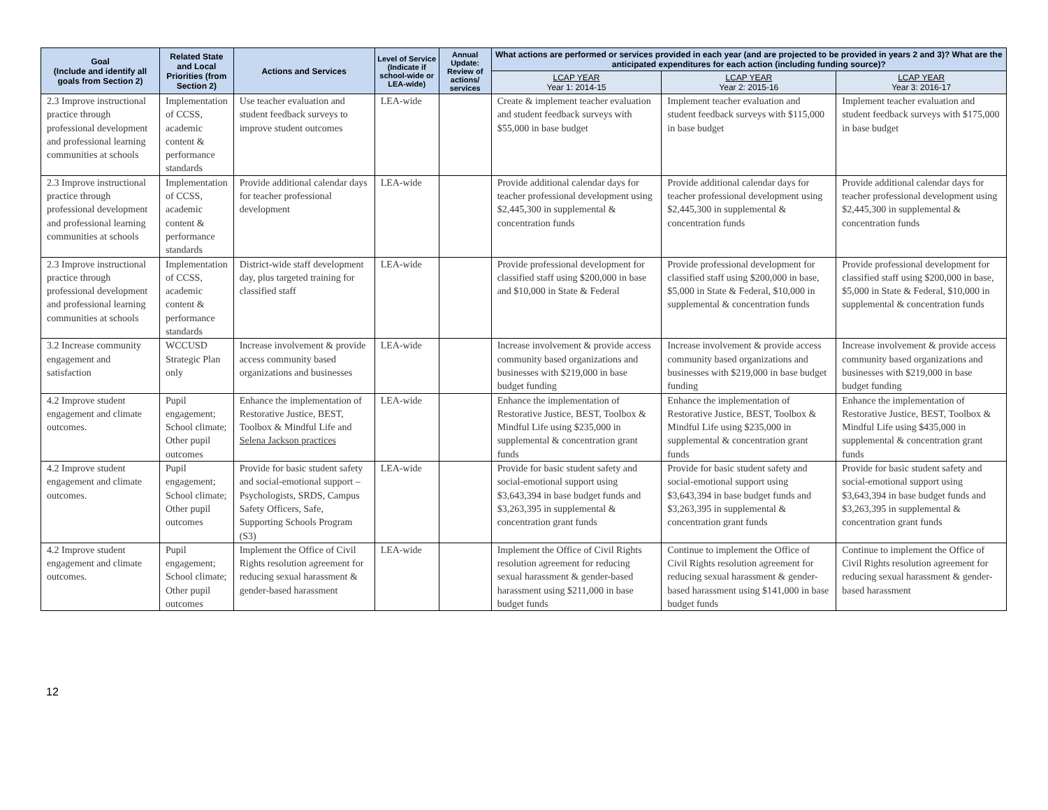| Goal (Include and identify all goals from Section 2) | Related State and Local Priorities (from Section 2) | Actions and Services | Level of Service (Indicate if school-wide or LEA-wide) | Annual Update: Review of actions/ services | What actions are performed or services provided in each year (and are projected to be provided in years 2 and 3)? What are the anticipated expenditures for each action (including funding source)? | | |
| --- | --- | --- | --- | --- | --- | --- | --- |
| | | | | | LCAP YEAR Year 1: 2014-15 | LCAP YEAR Year 2: 2015-16 | LCAP YEAR Year 3: 2016-17 |
| 2.3 Improve instructional practice through professional development and professional learning communities at schools | Implementation of CCSS, academic content & performance standards | Use teacher evaluation and student feedback surveys to improve student outcomes | LEA-wide | | Create & implement teacher evaluation and student feedback surveys with $55,000 in base budget | Implement teacher evaluation and student feedback surveys with $115,000 in base budget | Implement teacher evaluation and student feedback surveys with $175,000 in base budget |
| 2.3 Improve instructional practice through professional development and professional learning communities at schools | Implementation of CCSS, academic content & performance standards | Provide additional calendar days for teacher professional development | LEA-wide | | Provide additional calendar days for teacher professional development using $2,445,300 in supplemental & concentration funds | Provide additional calendar days for teacher professional development using $2,445,300 in supplemental & concentration funds | Provide additional calendar days for teacher professional development using $2,445,300 in supplemental & concentration funds |
| 2.3 Improve instructional practice through professional development and professional learning communities at schools | Implementation of CCSS, academic content & performance standards | District-wide staff development day, plus targeted training for classified staff | LEA-wide | | Provide professional development for classified staff using $200,000 in base and $10,000 in State & Federal | Provide professional development for classified staff using $200,000 in base, $5,000 in State & Federal, $10,000 in supplemental & concentration funds | Provide professional development for classified staff using $200,000 in base, $5,000 in State & Federal, $10,000 in supplemental & concentration funds |
| 3.2 Increase community engagement and satisfaction | WCCUSD Strategic Plan only | Increase involvement & provide access community based organizations and businesses | LEA-wide | | Increase involvement & provide access community based organizations and businesses with $219,000 in base budget funding | Increase involvement & provide access community based organizations and businesses with $219,000 in base budget funding | Increase involvement & provide access community based organizations and businesses with $219,000 in base budget funding |
| 4.2 Improve student engagement and climate outcomes. | Pupil engagement; School climate; Other pupil outcomes | Enhance the implementation of Restorative Justice, BEST, Toolbox & Mindful Life and Selena Jackson practices | LEA-wide | | Enhance the implementation of Restorative Justice, BEST, Toolbox & Mindful Life using $235,000 in supplemental & concentration grant funds | Enhance the implementation of Restorative Justice, BEST, Toolbox & Mindful Life using $235,000 in supplemental & concentration grant funds | Enhance the implementation of Restorative Justice, BEST, Toolbox & Mindful Life using $435,000 in supplemental & concentration grant funds |
| 4.2 Improve student engagement and climate outcomes. | Pupil engagement; School climate; Other pupil outcomes | Provide for basic student safety and social-emotional support – Psychologists, SRDS, Campus Safety Officers, Safe, Supporting Schools Program (S3) | LEA-wide | | Provide for basic student safety and social-emotional support using $3,643,394 in base budget funds and $3,263,395 in supplemental & concentration grant funds | Provide for basic student safety and social-emotional support using $3,643,394 in base budget funds and $3,263,395 in supplemental & concentration grant funds | Provide for basic student safety and social-emotional support using $3,643,394 in base budget funds and $3,263,395 in supplemental & concentration grant funds |
| 4.2 Improve student engagement and climate outcomes. | Pupil engagement; School climate; Other pupil outcomes | Implement the Office of Civil Rights resolution agreement for reducing sexual harassment & gender-based harassment | LEA-wide | | Implement the Office of Civil Rights resolution agreement for reducing sexual harassment & gender-based harassment using $211,000 in base budget funds | Continue to implement the Office of Civil Rights resolution agreement for reducing sexual harassment & gender-based harassment using $141,000 in base budget funds | Continue to implement the Office of Civil Rights resolution agreement for reducing sexual harassment & gender-based harassment |
12